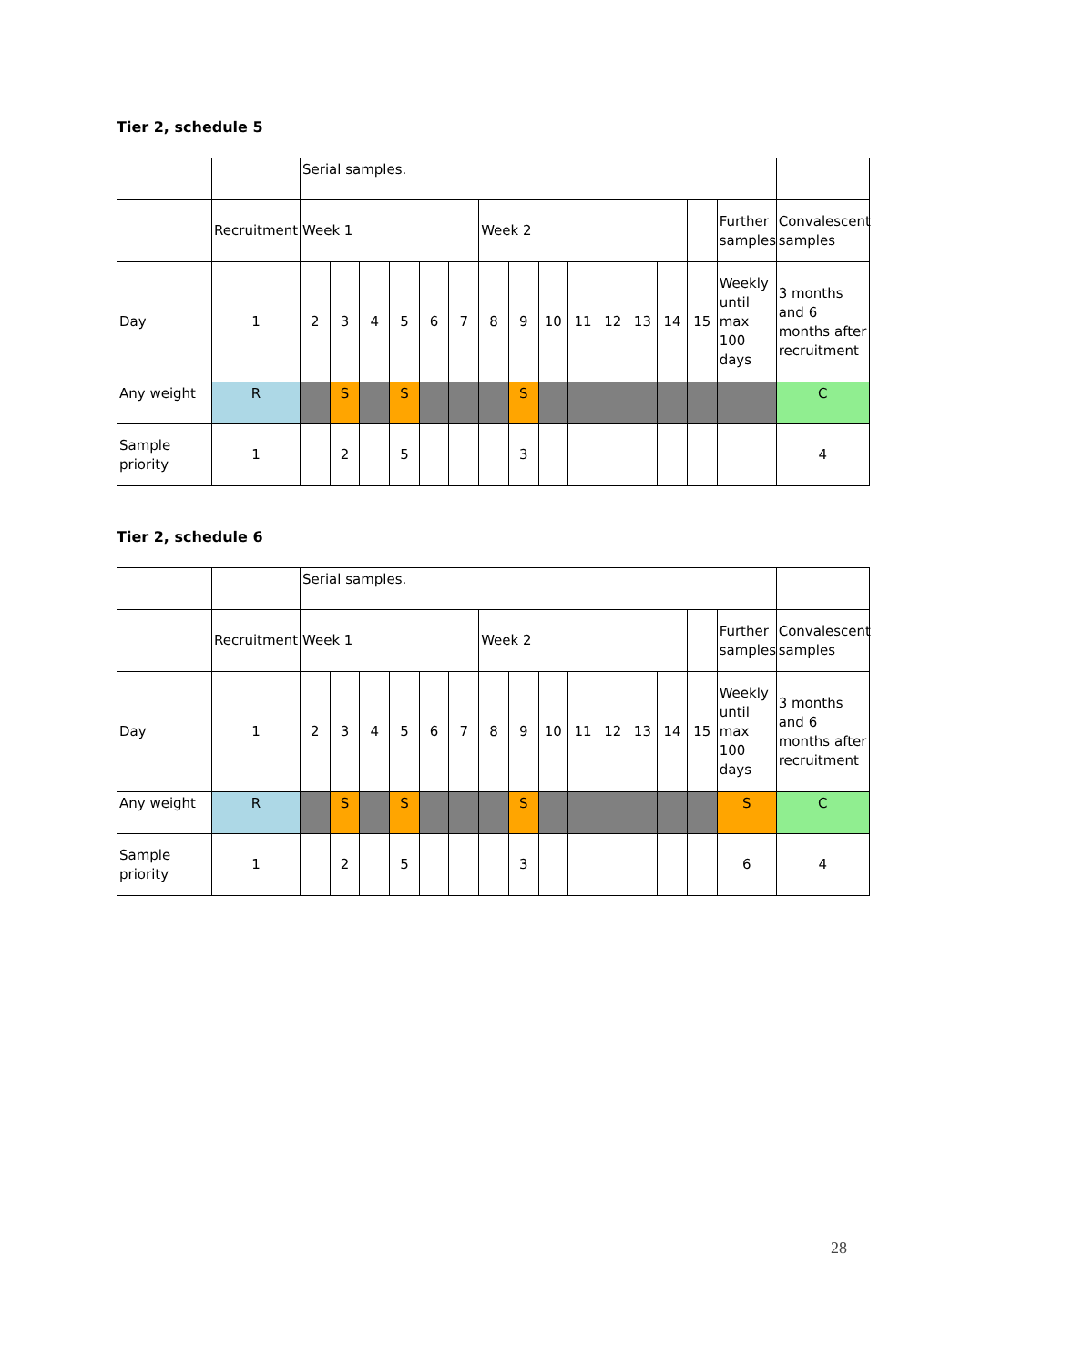Tier 2, schedule 5
| | | Serial samples. | | | | | | | | | | | | | | | |
| | Recruitment | Week 1 | | | | | | Week 2 | | | | | | | | Further samples | Convalescent samples |
| Day | 1 | 2 | 3 | 4 | 5 | 6 | 7 | 8 | 9 | 10 | 11 | 12 | 13 | 14 | 15 | Weekly until max 100 days | 3 months and 6 months after recruitment |
| Any weight | R | | S | | S | | | | S | | | | | | | | C |
| Sample priority | 1 | | 2 | | 5 | | | | 3 | | | | | | | | 4 |
Tier 2, schedule 6
| | | Serial samples. | | | | | | | | | | | | | | | |
| | Recruitment | Week 1 | | | | | | Week 2 | | | | | | | | Further samples | Convalescent samples |
| Day | 1 | 2 | 3 | 4 | 5 | 6 | 7 | 8 | 9 | 10 | 11 | 12 | 13 | 14 | 15 | Weekly until max 100 days | 3 months and 6 months after recruitment |
| Any weight | R | | S | | S | | | | S | | | | | | | S | C |
| Sample priority | 1 | | 2 | | 5 | | | | 3 | | | | | | | 6 | 4 |
28